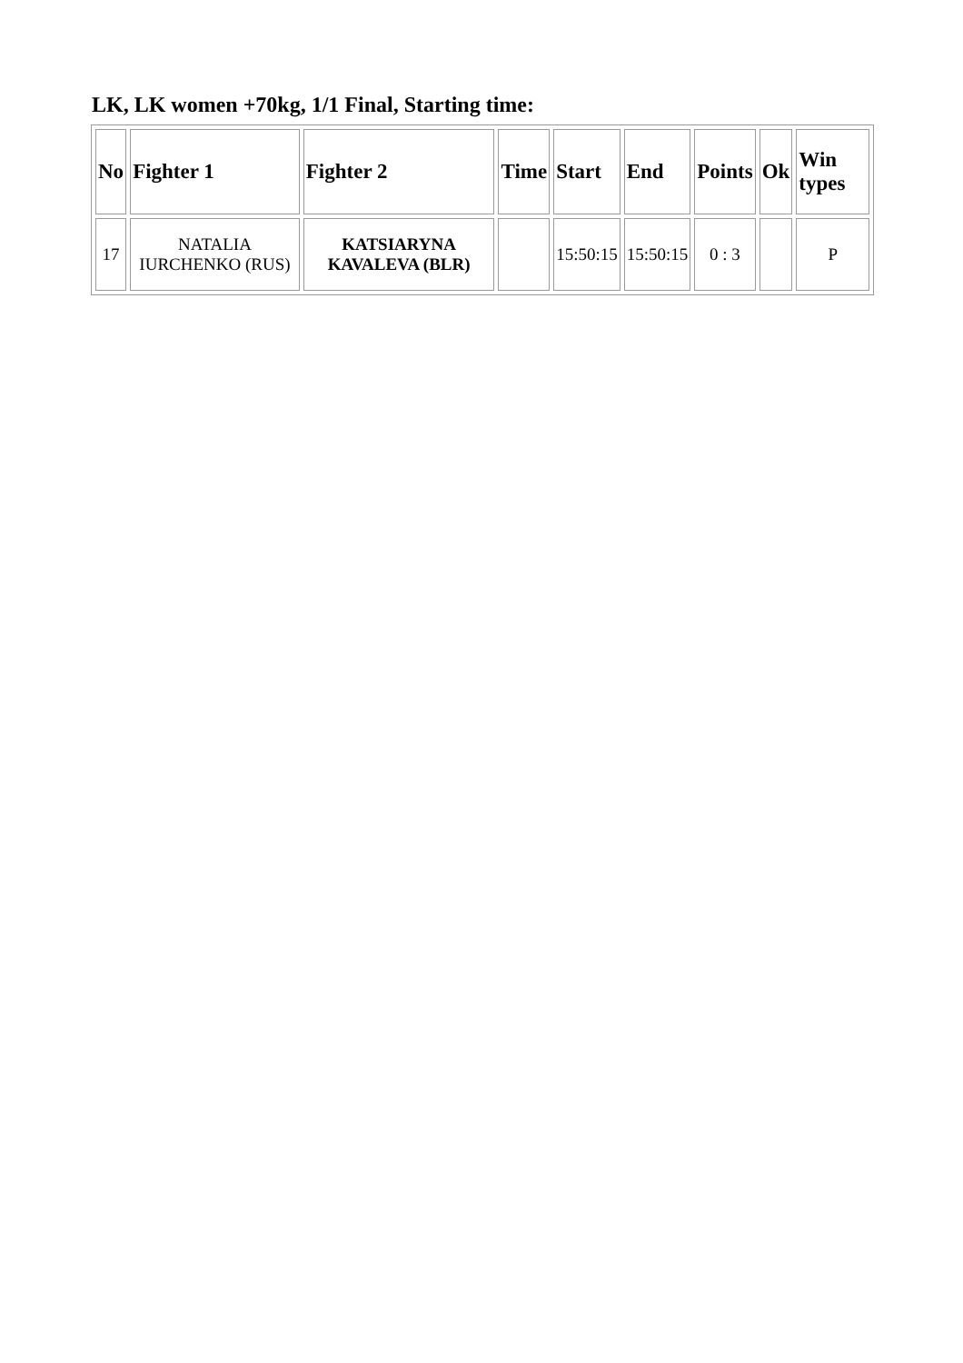LK, LK women +70kg, 1/1 Final, Starting time:
| No | Fighter 1 | Fighter 2 | Time | Start | End | Points | Ok | Win types |
| --- | --- | --- | --- | --- | --- | --- | --- | --- |
| 17 | NATALIA IURCHENKO (RUS) | KATSIARYNA KAVALEVA (BLR) | | 15:50:15 | 15:50:15 | 0 : 3 | | P |